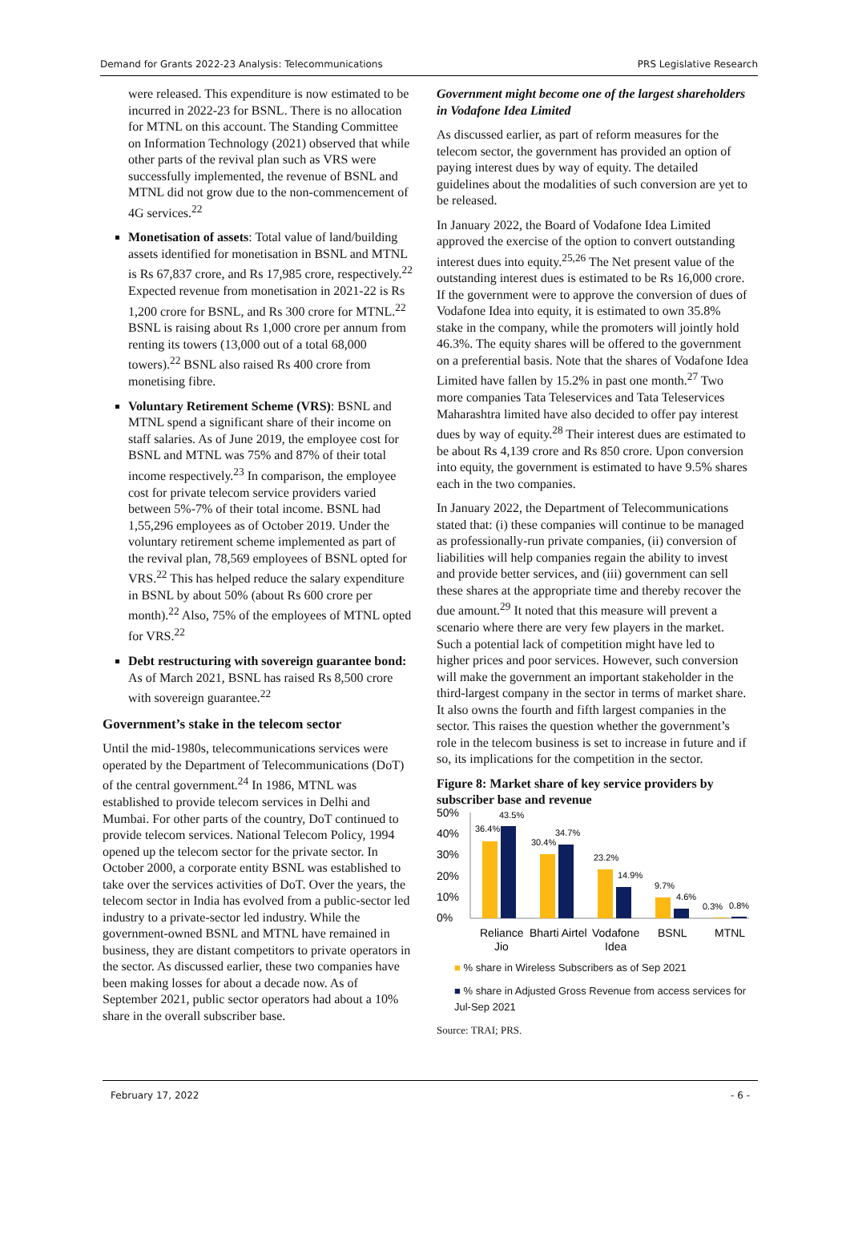Demand for Grants 2022-23 Analysis: Telecommunications PRS Legislative Research
were released. This expenditure is now estimated to be incurred in 2022-23 for BSNL. There is no allocation for MTNL on this account. The Standing Committee on Information Technology (2021) observed that while other parts of the revival plan such as VRS were successfully implemented, the revenue of BSNL and MTNL did not grow due to the non-commencement of 4G services.<sup>22</sup>
Monetisation of assets: Total value of land/building assets identified for monetisation in BSNL and MTNL is Rs 67,837 crore, and Rs 17,985 crore, respectively.<sup>22</sup> Expected revenue from monetisation in 2021-22 is Rs 1,200 crore for BSNL, and Rs 300 crore for MTNL.<sup>22</sup> BSNL is raising about Rs 1,000 crore per annum from renting its towers (13,000 out of a total 68,000 towers).<sup>22</sup> BSNL also raised Rs 400 crore from monetising fibre.
Voluntary Retirement Scheme (VRS): BSNL and MTNL spend a significant share of their income on staff salaries. As of June 2019, the employee cost for BSNL and MTNL was 75% and 87% of their total income respectively.<sup>23</sup> In comparison, the employee cost for private telecom service providers varied between 5%-7% of their total income. BSNL had 1,55,296 employees as of October 2019. Under the voluntary retirement scheme implemented as part of the revival plan, 78,569 employees of BSNL opted for VRS.<sup>22</sup> This has helped reduce the salary expenditure in BSNL by about 50% (about Rs 600 crore per month).<sup>22</sup> Also, 75% of the employees of MTNL opted for VRS.<sup>22</sup>
Debt restructuring with sovereign guarantee bond: As of March 2021, BSNL has raised Rs 8,500 crore with sovereign guarantee.<sup>22</sup>
Government’s stake in the telecom sector
Until the mid-1980s, telecommunications services were operated by the Department of Telecommunications (DoT) of the central government.<sup>24</sup> In 1986, MTNL was established to provide telecom services in Delhi and Mumbai. For other parts of the country, DoT continued to provide telecom services. National Telecom Policy, 1994 opened up the telecom sector for the private sector. In October 2000, a corporate entity BSNL was established to take over the services activities of DoT. Over the years, the telecom sector in India has evolved from a public-sector led industry to a private-sector led industry. While the government-owned BSNL and MTNL have remained in business, they are distant competitors to private operators in the sector. As discussed earlier, these two companies have been making losses for about a decade now. As of September 2021, public sector operators had about a 10% share in the overall subscriber base.
Government might become one of the largest shareholders in Vodafone Idea Limited
As discussed earlier, as part of reform measures for the telecom sector, the government has provided an option of paying interest dues by way of equity. The detailed guidelines about the modalities of such conversion are yet to be released.
In January 2022, the Board of Vodafone Idea Limited approved the exercise of the option to convert outstanding interest dues into equity.<sup>25,26</sup> The Net present value of the outstanding interest dues is estimated to be Rs 16,000 crore. If the government were to approve the conversion of dues of Vodafone Idea into equity, it is estimated to own 35.8% stake in the company, while the promoters will jointly hold 46.3%. The equity shares will be offered to the government on a preferential basis. Note that the shares of Vodafone Idea Limited have fallen by 15.2% in past one month.<sup>27</sup> Two more companies Tata Teleservices and Tata Teleservices Maharashtra limited have also decided to offer pay interest dues by way of equity.<sup>28</sup> Their interest dues are estimated to be about Rs 4,139 crore and Rs 850 crore. Upon conversion into equity, the government is estimated to have 9.5% shares each in the two companies.
In January 2022, the Department of Telecommunications stated that: (i) these companies will continue to be managed as professionally-run private companies, (ii) conversion of liabilities will help companies regain the ability to invest and provide better services, and (iii) government can sell these shares at the appropriate time and thereby recover the due amount.<sup>29</sup> It noted that this measure will prevent a scenario where there are very few players in the market. Such a potential lack of competition might have led to higher prices and poor services. However, such conversion will make the government an important stakeholder in the third-largest company in the sector in terms of market share. It also owns the fourth and fifth largest companies in the sector. This raises the question whether the government’s role in the telecom business is set to increase in future and if so, its implications for the competition in the sector.
Figure 8: Market share of key service providers by subscriber base and revenue
50%
40%
30%
20%
10%
0%
36.4%
43.5%
30.4%
34.7%
23.2%
14.9%
9.7%
4.6%
0.3%
0.8%
Reliance
Jio
Bharti Airtel
Vodafone
Idea
BSNL
MTNL
■ % share in Wireless Subscribers as of Sep 2021
■ % share in Adjusted Gross Revenue from access services for Jul-Sep 2021
Source: TRAI; PRS.
February 17, 2022 - 6 -